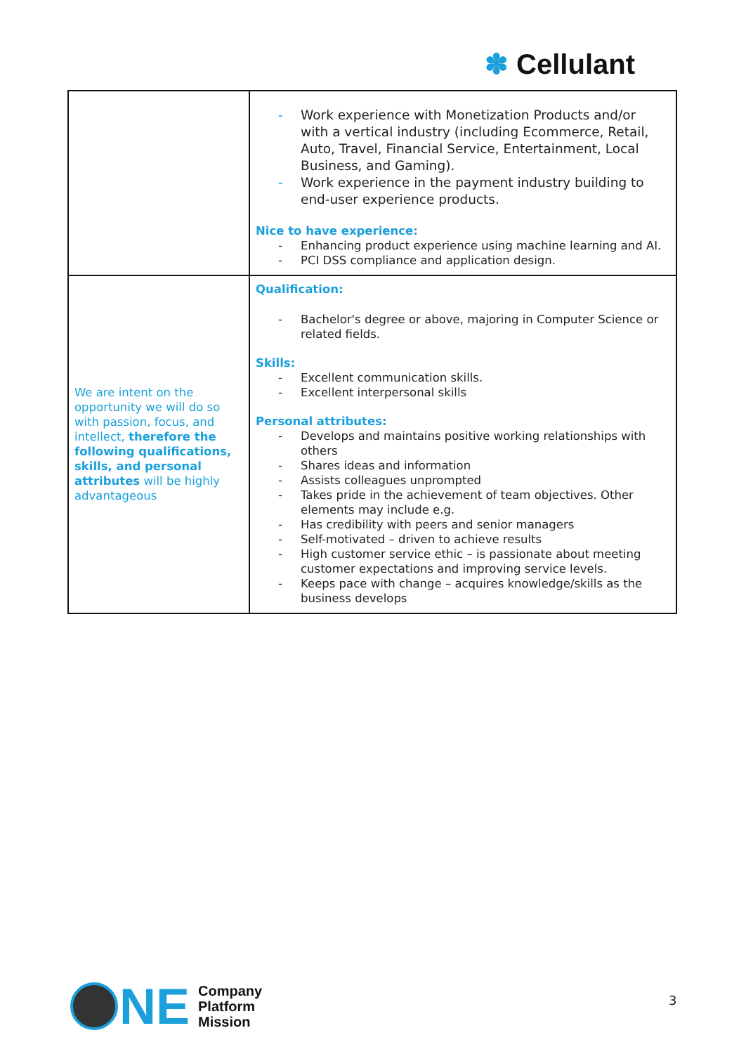✽ Cellulant
| | - Work experience with Monetization Products and/or with a vertical industry (including Ecommerce, Retail, Auto, Travel, Financial Service, Entertainment, Local Business, and Gaming). - Work experience in the payment industry building to end-user experience products. Nice to have experience: - Enhancing product experience using machine learning and AI. - PCI DSS compliance and application design. |
| We are intent on the opportunity we will do so with passion, focus, and intellect, therefore the following qualifications, skills, and personal attributes will be highly advantageous | Qualification: - Bachelor's degree or above, majoring in Computer Science or related fields. Skills: - Excellent communication skills. - Excellent interpersonal skills Personal attributes: - Develops and maintains positive working relationships with others - Shares ideas and information - Assists colleagues unprompted - Takes pride in the achievement of team objectives. Other elements may include e.g. - Has credibility with peers and senior managers - Self-motivated – driven to achieve results - High customer service ethic – is passionate about meeting customer expectations and improving service levels. - Keeps pace with change – acquires knowledge/skills as the business develops |
NE
Company
Platform
Mission
3